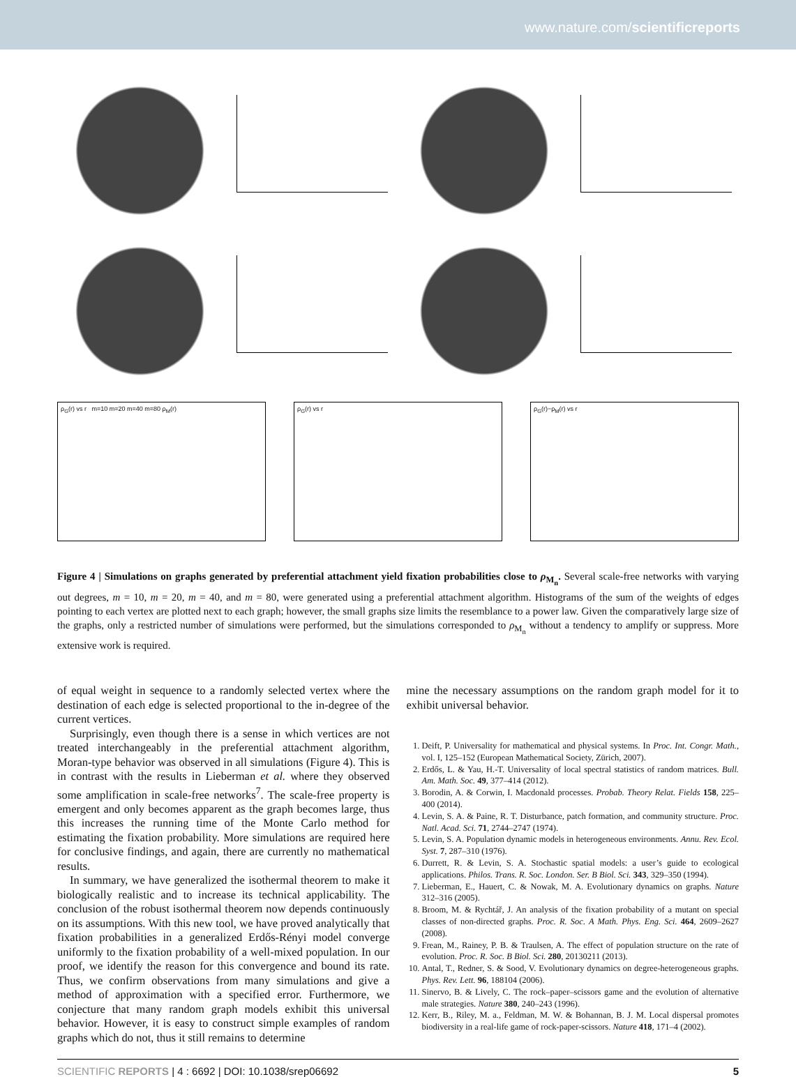www.nature.com/scientificreports
ρ<sub>G</sub>(r) vs r m=10 m=20 m=40 m=80 ρ<sub>M</sub>(r)
ρ<sub>G</sub>(r) vs r
ρ<sub>G</sub>(r)−ρ<sub>M</sub>(r) vs r
Figure 4 | Simulations on graphs generated by preferential attachment yield fixation probabilities close to ρ<sub>M<sub>n</sub></sub>. Several scale-free networks with varying out degrees, m = 10, m = 20, m = 40, and m = 80, were generated using a preferential attachment algorithm. Histograms of the sum of the weights of edges pointing to each vertex are plotted next to each graph; however, the small graphs size limits the resemblance to a power law. Given the comparatively large size of the graphs, only a restricted number of simulations were performed, but the simulations corresponded to ρ<sub>M<sub>n</sub></sub> without a tendency to amplify or suppress. More extensive work is required.
of equal weight in sequence to a randomly selected vertex where the destination of each edge is selected proportional to the in-degree of the current vertices.
Surprisingly, even though there is a sense in which vertices are not treated interchangeably in the preferential attachment algorithm, Moran-type behavior was observed in all simulations (Figure 4). This is in contrast with the results in Lieberman et al. where they observed some amplification in scale-free networks<sup>7</sup>. The scale-free property is emergent and only becomes apparent as the graph becomes large, thus this increases the running time of the Monte Carlo method for estimating the fixation probability. More simulations are required here for conclusive findings, and again, there are currently no mathematical results.
In summary, we have generalized the isothermal theorem to make it biologically realistic and to increase its technical applicability. The conclusion of the robust isothermal theorem now depends continuously on its assumptions. With this new tool, we have proved analytically that fixation probabilities in a generalized Erdős-Rényi model converge uniformly to the fixation probability of a well-mixed population. In our proof, we identify the reason for this convergence and bound its rate. Thus, we confirm observations from many simulations and give a method of approximation with a specified error. Furthermore, we conjecture that many random graph models exhibit this universal behavior. However, it is easy to construct simple examples of random graphs which do not, thus it still remains to determine
mine the necessary assumptions on the random graph model for it to exhibit universal behavior.
1. Deift, P. Universality for mathematical and physical systems. In Proc. Int. Congr. Math., vol. I, 125–152 (European Mathematical Society, Zürich, 2007).
2. Erdős, L. & Yau, H.-T. Universality of local spectral statistics of random matrices. Bull. Am. Math. Soc. 49, 377–414 (2012).
3. Borodin, A. & Corwin, I. Macdonald processes. Probab. Theory Relat. Fields 158, 225–400 (2014).
4. Levin, S. A. & Paine, R. T. Disturbance, patch formation, and community structure. Proc. Natl. Acad. Sci. 71, 2744–2747 (1974).
5. Levin, S. A. Population dynamic models in heterogeneous environments. Annu. Rev. Ecol. Syst. 7, 287–310 (1976).
6. Durrett, R. & Levin, S. A. Stochastic spatial models: a user’s guide to ecological applications. Philos. Trans. R. Soc. London. Ser. B Biol. Sci. 343, 329–350 (1994).
7. Lieberman, E., Hauert, C. & Nowak, M. A. Evolutionary dynamics on graphs. Nature 312–316 (2005).
8. Broom, M. & Rychtář, J. An analysis of the fixation probability of a mutant on special classes of non-directed graphs. Proc. R. Soc. A Math. Phys. Eng. Sci. 464, 2609–2627 (2008).
9. Frean, M., Rainey, P. B. & Traulsen, A. The effect of population structure on the rate of evolution. Proc. R. Soc. B Biol. Sci. 280, 20130211 (2013).
10. Antal, T., Redner, S. & Sood, V. Evolutionary dynamics on degree-heterogeneous graphs. Phys. Rev. Lett. 96, 188104 (2006).
11. Sinervo, B. & Lively, C. The rock–paper–scissors game and the evolution of alternative male strategies. Nature 380, 240–243 (1996).
12. Kerr, B., Riley, M. a., Feldman, M. W. & Bohannan, B. J. M. Local dispersal promotes biodiversity in a real-life game of rock-paper-scissors. Nature 418, 171–4 (2002).
SCIENTIFIC REPORTS | 4 : 6692 | DOI: 10.1038/srep06692 5